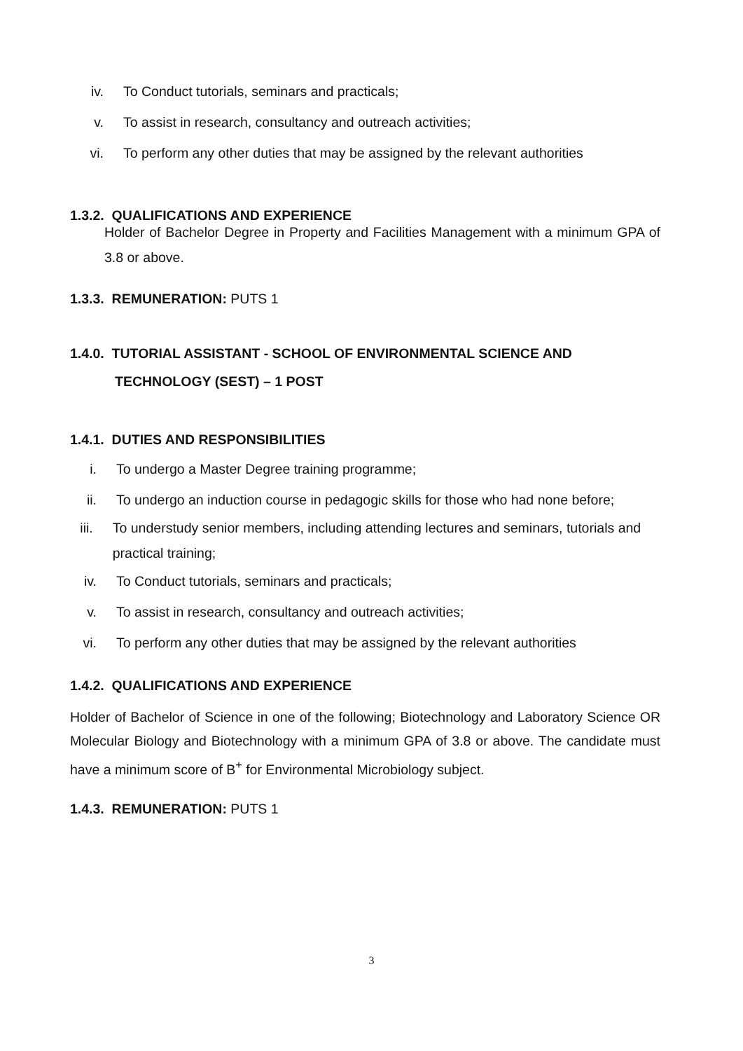iv. To Conduct tutorials, seminars and practicals;
v. To assist in research, consultancy and outreach activities;
vi. To perform any other duties that may be assigned by the relevant authorities
1.3.2. QUALIFICATIONS AND EXPERIENCE
Holder of Bachelor Degree in Property and Facilities Management with a minimum GPA of 3.8 or above.
1.3.3. REMUNERATION: PUTS 1
1.4.0. TUTORIAL ASSISTANT - SCHOOL OF ENVIRONMENTAL SCIENCE AND
TECHNOLOGY (SEST) – 1 POST
1.4.1. DUTIES AND RESPONSIBILITIES
i. To undergo a Master Degree training programme;
ii. To undergo an induction course in pedagogic skills for those who had none before;
iii. To understudy senior members, including attending lectures and seminars, tutorials and practical training;
iv. To Conduct tutorials, seminars and practicals;
v. To assist in research, consultancy and outreach activities;
vi. To perform any other duties that may be assigned by the relevant authorities
1.4.2. QUALIFICATIONS AND EXPERIENCE
Holder of Bachelor of Science in one of the following; Biotechnology and Laboratory Science OR Molecular Biology and Biotechnology with a minimum GPA of 3.8 or above. The candidate must have a minimum score of B<sup>+</sup> for Environmental Microbiology subject.
1.4.3. REMUNERATION: PUTS 1
3